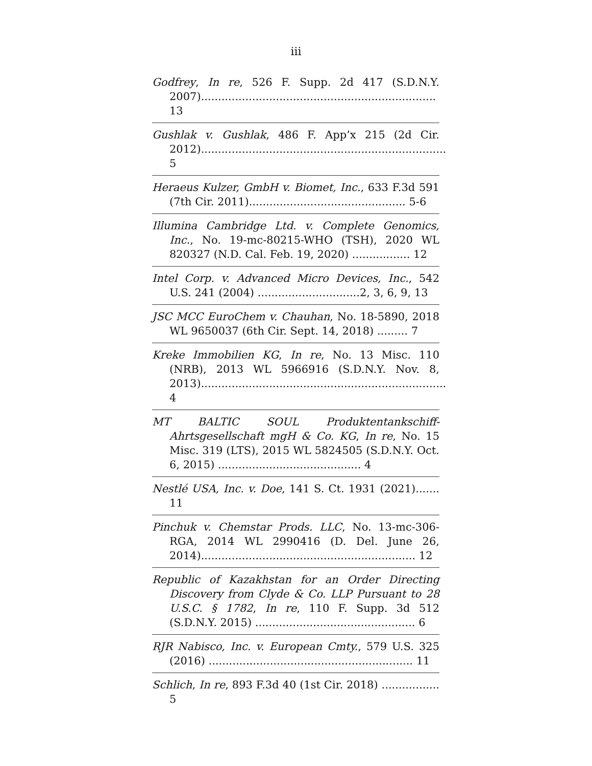iii
Godfrey, In re, 526 F. Supp. 2d 417 (S.D.N.Y. 2007)..................................................................... 13
Gushlak v. Gushlak, 486 F. App’x 215 (2d Cir. 2012)........................................................................ 5
Heraeus Kulzer, GmbH v. Biomet, Inc., 633 F.3d 591 (7th Cir. 2011).............................................. 5-6
Illumina Cambridge Ltd. v. Complete Genomics, Inc., No. 19-mc-80215-WHO (TSH), 2020 WL 820327 (N.D. Cal. Feb. 19, 2020) ................. 12
Intel Corp. v. Advanced Micro Devices, Inc., 542 U.S. 241 (2004) ..............................2, 3, 6, 9, 13
JSC MCC EuroChem v. Chauhan, No. 18-5890, 2018 WL 9650037 (6th Cir. Sept. 14, 2018) ......... 7
Kreke Immobilien KG, In re, No. 13 Misc. 110 (NRB), 2013 WL 5966916 (S.D.N.Y. Nov. 8, 2013)........................................................................ 4
MT BALTIC SOUL Produktentankschiff-Ahrtsgesellschaft mgH & Co. KG, In re, No. 15 Misc. 319 (LTS), 2015 WL 5824505 (S.D.N.Y. Oct. 6, 2015) .......................................... 4
Nestlé USA, Inc. v. Doe, 141 S. Ct. 1931 (2021)....... 11
Pinchuk v. Chemstar Prods. LLC, No. 13-mc-306-RGA, 2014 WL 2990416 (D. Del. June 26, 2014)............................................................... 12
Republic of Kazakhstan for an Order Directing Discovery from Clyde & Co. LLP Pursuant to 28 U.S.C. § 1782, In re, 110 F. Supp. 3d 512 (S.D.N.Y. 2015) ............................................... 6
RJR Nabisco, Inc. v. European Cmty., 579 U.S. 325 (2016) ............................................................ 11
Schlich, In re, 893 F.3d 40 (1st Cir. 2018) ................. 5